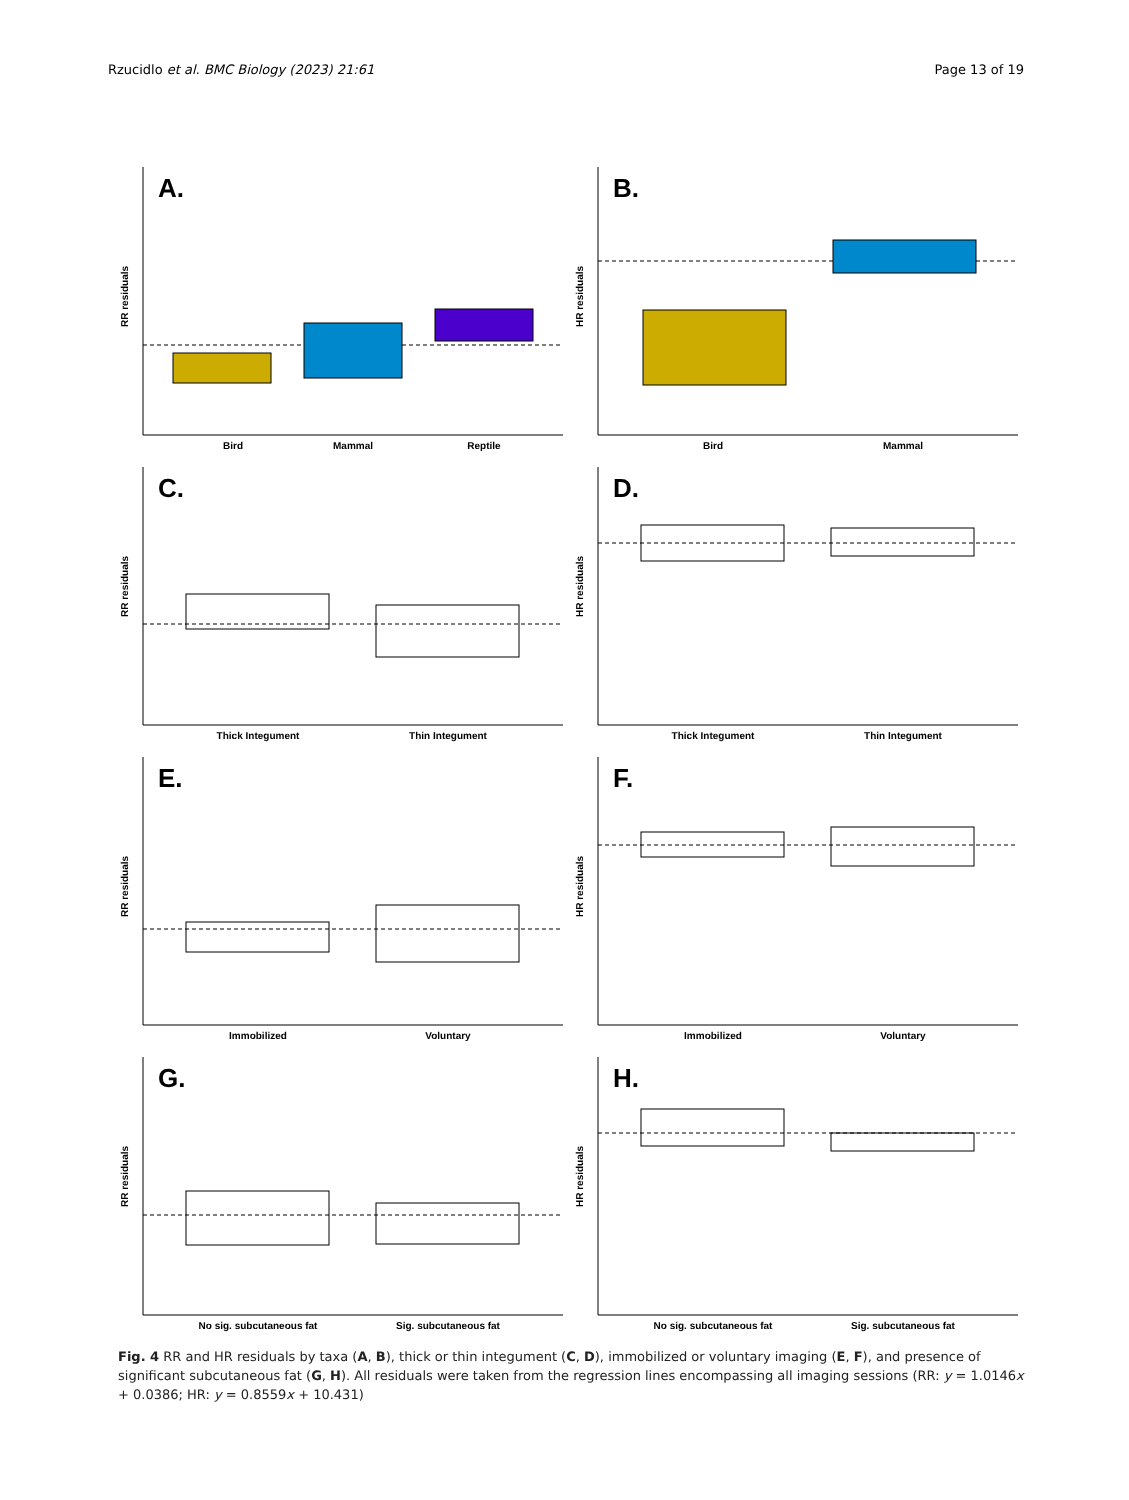Rzucidlo et al. BMC Biology (2023) 21:61 Page 13 of 19
A.
RR residuals
Bird
Mammal
Reptile
B.
HR residuals
Bird
Mammal
C.
RR residuals
Thick Integument
Thin Integument
D.
HR residuals
Thick Integument
Thin Integument
E.
RR residuals
Immobilized
Voluntary
F.
HR residuals
Immobilized
Voluntary
G.
RR residuals
No sig. subcutaneous fat
Sig. subcutaneous fat
H.
HR residuals
No sig. subcutaneous fat
Sig. subcutaneous fat
Fig. 4 RR and HR residuals by taxa (A, B), thick or thin integument (C, D), immobilized or voluntary imaging (E, F), and presence of significant subcutaneous fat (G, H). All residuals were taken from the regression lines encompassing all imaging sessions (RR: y = 1.0146x + 0.0386; HR: y = 0.8559x + 10.431)